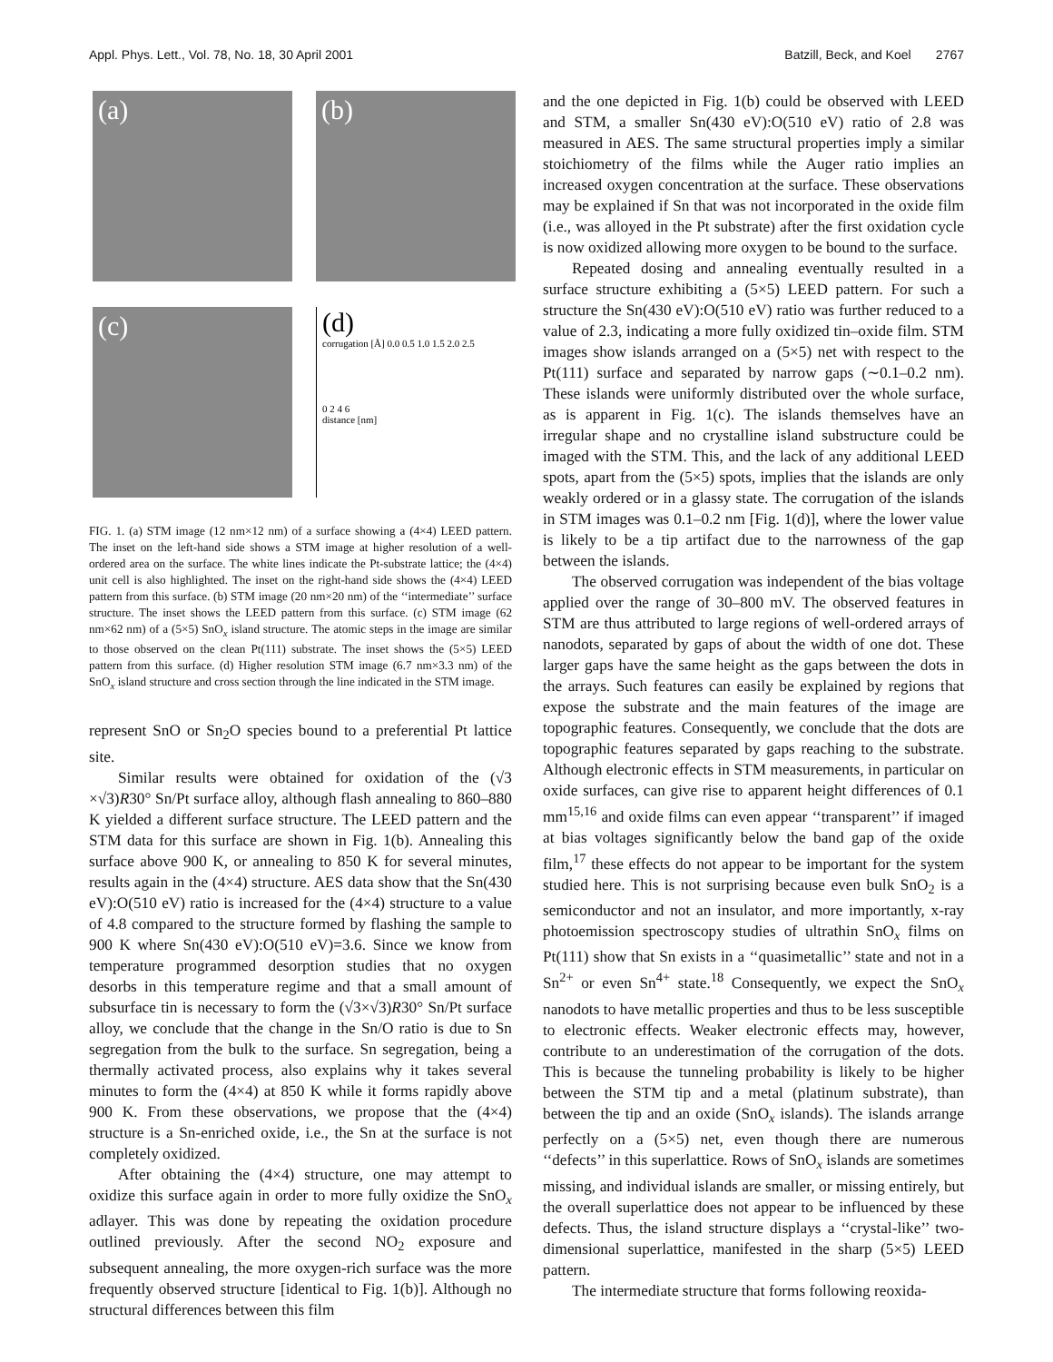Appl. Phys. Lett., Vol. 78, No. 18, 30 April 2001 Batzill, Beck, and Koel 2767
(a)
(b)
(c)
(d)
corrugation [Å] 0.0 0.5 1.0 1.5 2.0 2.5
0 2 4 6
distance [nm]
FIG. 1. (a) STM image (12 nm×12 nm) of a surface showing a (4×4) LEED pattern. The inset on the left-hand side shows a STM image at higher resolution of a well-ordered area on the surface. The white lines indicate the Pt-substrate lattice; the (4×4) unit cell is also highlighted. The inset on the right-hand side shows the (4×4) LEED pattern from this surface. (b) STM image (20 nm×20 nm) of the ‘‘intermediate’’ surface structure. The inset shows the LEED pattern from this surface. (c) STM image (62 nm×62 nm) of a (5×5) SnO<sub>x</sub> island structure. The atomic steps in the image are similar to those observed on the clean Pt(111) substrate. The inset shows the (5×5) LEED pattern from this surface. (d) Higher resolution STM image (6.7 nm×3.3 nm) of the SnO<sub>x</sub> island structure and cross section through the line indicated in the STM image.
represent SnO or Sn<sub>2</sub>O species bound to a preferential Pt lattice site.
Similar results were obtained for oxidation of the (√3 ×√3)R30° Sn/Pt surface alloy, although flash annealing to 860–880 K yielded a different surface structure. The LEED pattern and the STM data for this surface are shown in Fig. 1(b). Annealing this surface above 900 K, or annealing to 850 K for several minutes, results again in the (4×4) structure. AES data show that the Sn(430 eV):O(510 eV) ratio is increased for the (4×4) structure to a value of 4.8 compared to the structure formed by flashing the sample to 900 K where Sn(430 eV):O(510 eV)=3.6. Since we know from temperature programmed desorption studies that no oxygen desorbs in this temperature regime and that a small amount of subsurface tin is necessary to form the (√3×√3)R30° Sn/Pt surface alloy, we conclude that the change in the Sn/O ratio is due to Sn segregation from the bulk to the surface. Sn segregation, being a thermally activated process, also explains why it takes several minutes to form the (4×4) at 850 K while it forms rapidly above 900 K. From these observations, we propose that the (4×4) structure is a Sn-enriched oxide, i.e., the Sn at the surface is not completely oxidized.
After obtaining the (4×4) structure, one may attempt to oxidize this surface again in order to more fully oxidize the SnO<sub>x</sub> adlayer. This was done by repeating the oxidation procedure outlined previously. After the second NO<sub>2</sub> exposure and subsequent annealing, the more oxygen-rich surface was the more frequently observed structure [identical to Fig. 1(b)]. Although no structural differences between this film
and the one depicted in Fig. 1(b) could be observed with LEED and STM, a smaller Sn(430 eV):O(510 eV) ratio of 2.8 was measured in AES. The same structural properties imply a similar stoichiometry of the films while the Auger ratio implies an increased oxygen concentration at the surface. These observations may be explained if Sn that was not incorporated in the oxide film (i.e., was alloyed in the Pt substrate) after the first oxidation cycle is now oxidized allowing more oxygen to be bound to the surface.
Repeated dosing and annealing eventually resulted in a surface structure exhibiting a (5×5) LEED pattern. For such a structure the Sn(430 eV):O(510 eV) ratio was further reduced to a value of 2.3, indicating a more fully oxidized tin–oxide film. STM images show islands arranged on a (5×5) net with respect to the Pt(111) surface and separated by narrow gaps (∼0.1–0.2 nm). These islands were uniformly distributed over the whole surface, as is apparent in Fig. 1(c). The islands themselves have an irregular shape and no crystalline island substructure could be imaged with the STM. This, and the lack of any additional LEED spots, apart from the (5×5) spots, implies that the islands are only weakly ordered or in a glassy state. The corrugation of the islands in STM images was 0.1–0.2 nm [Fig. 1(d)], where the lower value is likely to be a tip artifact due to the narrowness of the gap between the islands.
The observed corrugation was independent of the bias voltage applied over the range of 30–800 mV. The observed features in STM are thus attributed to large regions of well-ordered arrays of nanodots, separated by gaps of about the width of one dot. These larger gaps have the same height as the gaps between the dots in the arrays. Such features can easily be explained by regions that expose the substrate and the main features of the image are topographic features. Consequently, we conclude that the dots are topographic features separated by gaps reaching to the substrate. Although electronic effects in STM measurements, in particular on oxide surfaces, can give rise to apparent height differences of 0.1 mm<sup>15,16</sup> and oxide films can even appear ‘‘transparent’’ if imaged at bias voltages significantly below the band gap of the oxide film,<sup>17</sup> these effects do not appear to be important for the system studied here. This is not surprising because even bulk SnO<sub>2</sub> is a semiconductor and not an insulator, and more importantly, x-ray photoemission spectroscopy studies of ultrathin SnO<sub>x</sub> films on Pt(111) show that Sn exists in a ‘‘quasimetallic’’ state and not in a Sn<sup>2+</sup> or even Sn<sup>4+</sup> state.<sup>18</sup> Consequently, we expect the SnO<sub>x</sub> nanodots to have metallic properties and thus to be less susceptible to electronic effects. Weaker electronic effects may, however, contribute to an underestimation of the corrugation of the dots. This is because the tunneling probability is likely to be higher between the STM tip and a metal (platinum substrate), than between the tip and an oxide (SnO<sub>x</sub> islands). The islands arrange perfectly on a (5×5) net, even though there are numerous ‘‘defects’’ in this superlattice. Rows of SnO<sub>x</sub> islands are sometimes missing, and individual islands are smaller, or missing entirely, but the overall superlattice does not appear to be influenced by these defects. Thus, the island structure displays a ‘‘crystal-like’’ two-dimensional superlattice, manifested in the sharp (5×5) LEED pattern.
The intermediate structure that forms following reoxida-